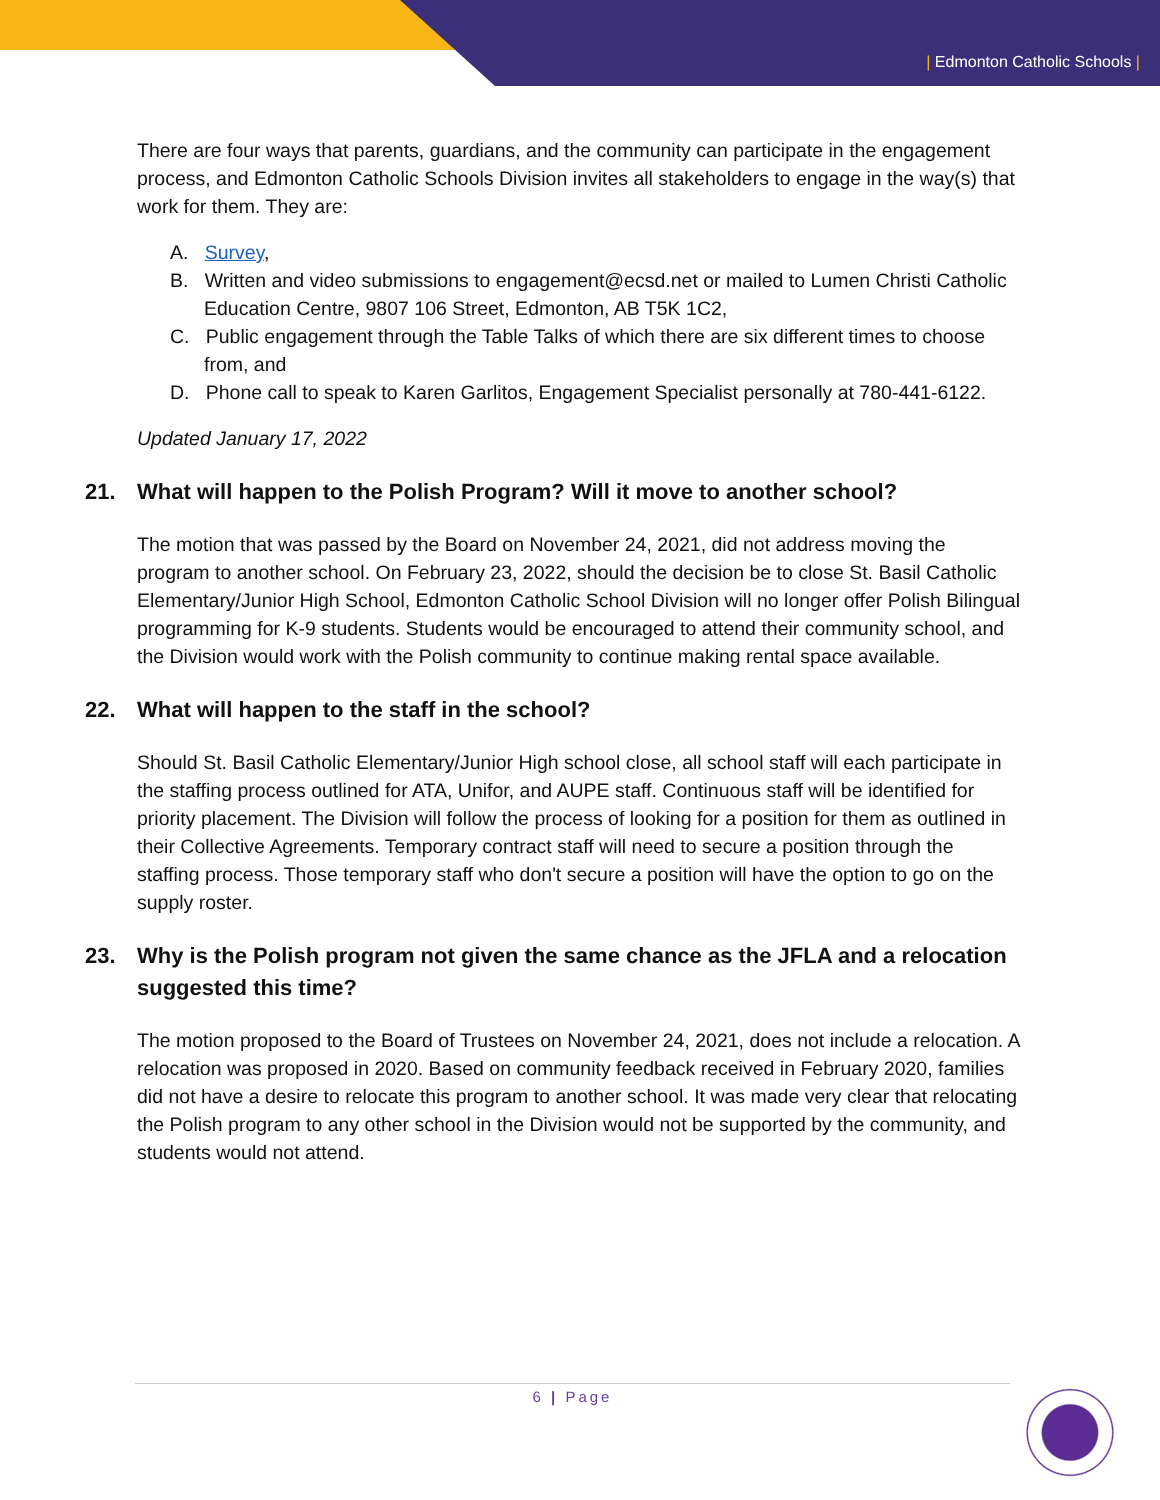| Edmonton Catholic Schools |
There are four ways that parents, guardians, and the community can participate in the engagement process, and Edmonton Catholic Schools Division invites all stakeholders to engage in the way(s) that work for them. They are:
A. Survey,
B. Written and video submissions to engagement@ecsd.net or mailed to Lumen Christi Catholic Education Centre, 9807 106 Street, Edmonton, AB T5K 1C2,
C. Public engagement through the Table Talks of which there are six different times to choose from, and
D. Phone call to speak to Karen Garlitos, Engagement Specialist personally at 780-441-6122.
Updated January 17, 2022
21. What will happen to the Polish Program? Will it move to another school?
The motion that was passed by the Board on November 24, 2021, did not address moving the program to another school. On February 23, 2022, should the decision be to close St. Basil Catholic Elementary/Junior High School, Edmonton Catholic School Division will no longer offer Polish Bilingual programming for K-9 students. Students would be encouraged to attend their community school, and the Division would work with the Polish community to continue making rental space available.
22. What will happen to the staff in the school?
Should St. Basil Catholic Elementary/Junior High school close, all school staff will each participate in the staffing process outlined for ATA, Unifor, and AUPE staff. Continuous staff will be identified for priority placement. The Division will follow the process of looking for a position for them as outlined in their Collective Agreements. Temporary contract staff will need to secure a position through the staffing process. Those temporary staff who don't secure a position will have the option to go on the supply roster.
23. Why is the Polish program not given the same chance as the JFLA and a relocation suggested this time?
The motion proposed to the Board of Trustees on November 24, 2021, does not include a relocation. A relocation was proposed in 2020. Based on community feedback received in February 2020, families did not have a desire to relocate this program to another school. It was made very clear that relocating the Polish program to any other school in the Division would not be supported by the community, and students would not attend.
6 | Page